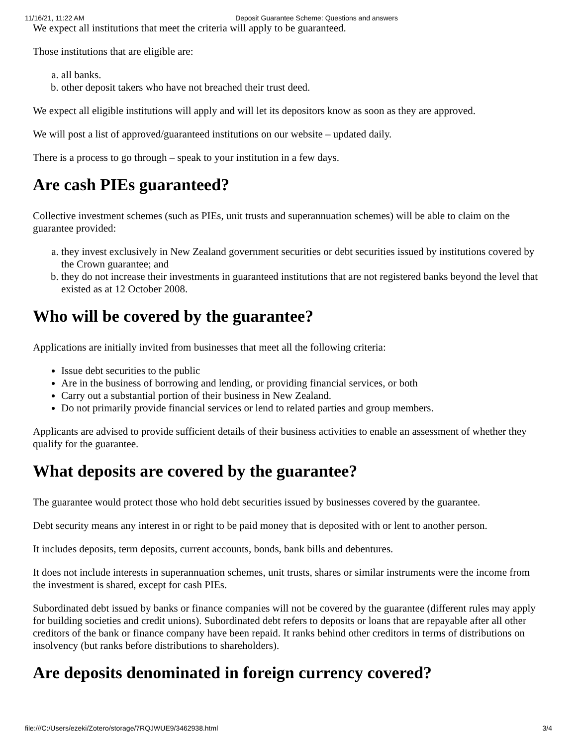11/16/21, 11:22 AM Deposit Guarantee Scheme: Questions and answers
We expect all institutions that meet the criteria will apply to be guaranteed.
Those institutions that are eligible are:
a. all banks.
b. other deposit takers who have not breached their trust deed.
We expect all eligible institutions will apply and will let its depositors know as soon as they are approved.
We will post a list of approved/guaranteed institutions on our website – updated daily.
There is a process to go through – speak to your institution in a few days.
Are cash PIEs guaranteed?
Collective investment schemes (such as PIEs, unit trusts and superannuation schemes) will be able to claim on the guarantee provided:
a. they invest exclusively in New Zealand government securities or debt securities issued by institutions covered by the Crown guarantee; and
b. they do not increase their investments in guaranteed institutions that are not registered banks beyond the level that existed as at 12 October 2008.
Who will be covered by the guarantee?
Applications are initially invited from businesses that meet all the following criteria:
Issue debt securities to the public
Are in the business of borrowing and lending, or providing financial services, or both
Carry out a substantial portion of their business in New Zealand.
Do not primarily provide financial services or lend to related parties and group members.
Applicants are advised to provide sufficient details of their business activities to enable an assessment of whether they qualify for the guarantee.
What deposits are covered by the guarantee?
The guarantee would protect those who hold debt securities issued by businesses covered by the guarantee.
Debt security means any interest in or right to be paid money that is deposited with or lent to another person.
It includes deposits, term deposits, current accounts, bonds, bank bills and debentures.
It does not include interests in superannuation schemes, unit trusts, shares or similar instruments were the income from the investment is shared, except for cash PIEs.
Subordinated debt issued by banks or finance companies will not be covered by the guarantee (different rules may apply for building societies and credit unions). Subordinated debt refers to deposits or loans that are repayable after all other creditors of the bank or finance company have been repaid. It ranks behind other creditors in terms of distributions on insolvency (but ranks before distributions to shareholders).
Are deposits denominated in foreign currency covered?
file:///C:/Users/ezeki/Zotero/storage/7RQJWUE9/3462938.html 3/4